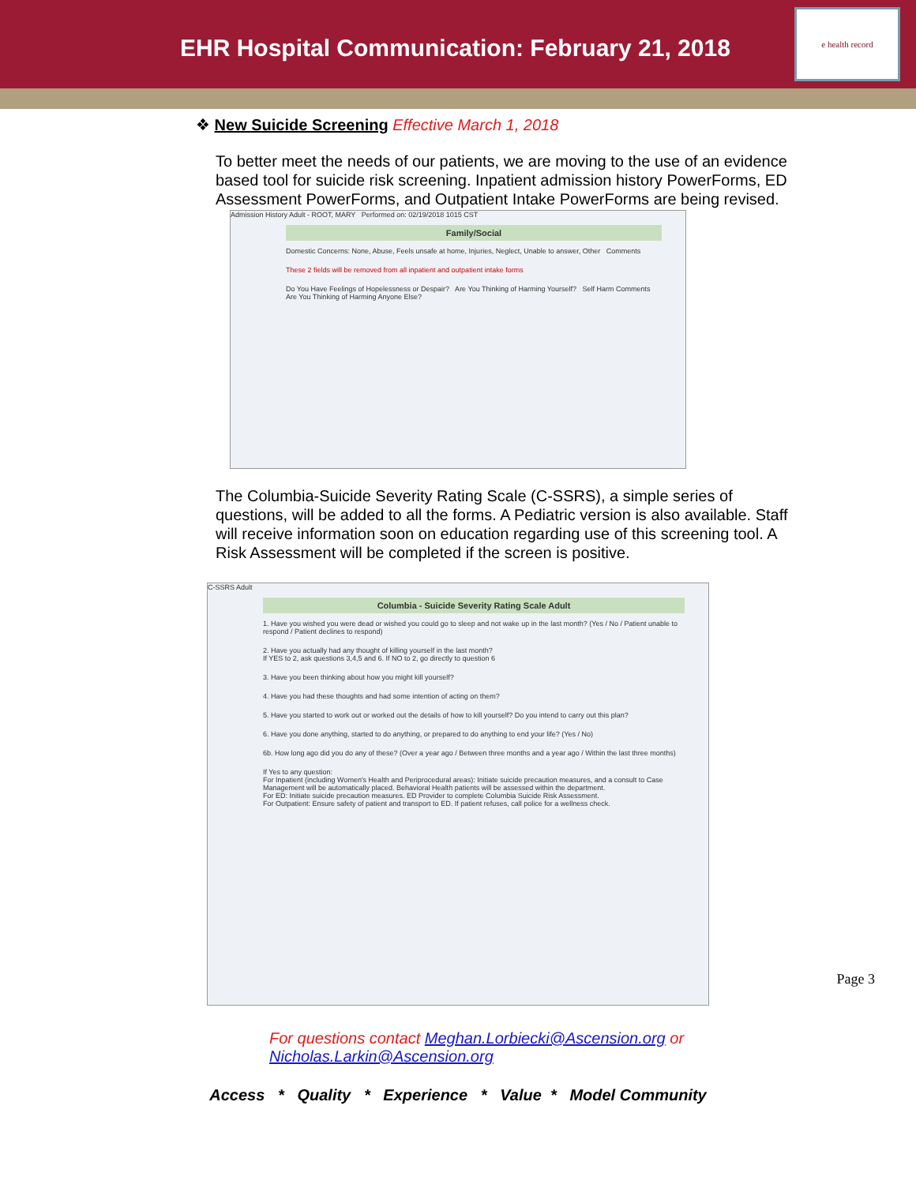EHR Hospital Communication: February 21, 2018
e health record
❖ New Suicide Screening Effective March 1, 2018
To better meet the needs of our patients, we are moving to the use of an evidence based tool for suicide risk screening. Inpatient admission history PowerForms, ED Assessment PowerForms, and Outpatient Intake PowerForms are being revised.
Admission History Adult - ROOT, MARY Performed on: 02/19/2018 1015 CST
Family/Social
Domestic Concerns: None, Abuse, Feels unsafe at home, Injuries, Neglect, Unable to answer, Other Comments
These 2 fields will be removed from all inpatient and outpatient intake forms
Do You Have Feelings of Hopelessness or Despair? Are You Thinking of Harming Yourself? Self Harm Comments Are You Thinking of Harming Anyone Else?
The Columbia-Suicide Severity Rating Scale (C-SSRS), a simple series of questions, will be added to all the forms. A Pediatric version is also available. Staff will receive information soon on education regarding use of this screening tool. A Risk Assessment will be completed if the screen is positive.
C-SSRS Adult
Columbia - Suicide Severity Rating Scale Adult
1. Have you wished you were dead or wished you could go to sleep and not wake up in the last month? (Yes / No / Patient unable to respond / Patient declines to respond)
2. Have you actually had any thought of killing yourself in the last month?
If YES to 2, ask questions 3,4,5 and 6. If NO to 2, go directly to question 6
3. Have you been thinking about how you might kill yourself?
4. Have you had these thoughts and had some intention of acting on them?
5. Have you started to work out or worked out the details of how to kill yourself? Do you intend to carry out this plan?
6. Have you done anything, started to do anything, or prepared to do anything to end your life? (Yes / No)
6b. How long ago did you do any of these? (Over a year ago / Between three months and a year ago / Within the last three months)
If Yes to any question:
For Inpatient (including Women's Health and Periprocedural areas): Initiate suicide precaution measures, and a consult to Case Management will be automatically placed. Behavioral Health patients will be assessed within the department.
For ED: Initiate suicide precaution measures. ED Provider to complete Columbia Suicide Risk Assessment.
For Outpatient: Ensure safety of patient and transport to ED. If patient refuses, call police for a wellness check.
For questions contact Meghan.Lorbiecki@Ascension.org or
Nicholas.Larkin@Ascension.org
Access * Quality * Experience * Value * Model Community
Page 3